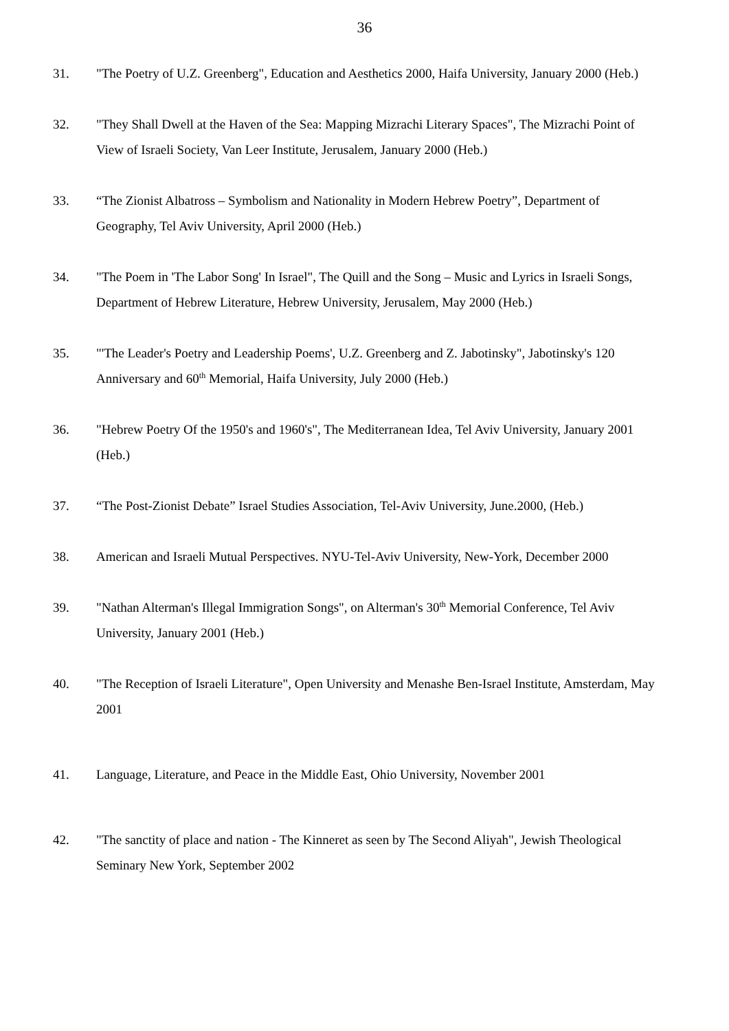36
31. "The Poetry of U.Z. Greenberg", Education and Aesthetics 2000, Haifa University, January 2000 (Heb.)
32. "They Shall Dwell at the Haven of the Sea: Mapping Mizrachi Literary Spaces", The Mizrachi Point of View of Israeli Society, Van Leer Institute, Jerusalem, January 2000 (Heb.)
33. “The Zionist Albatross – Symbolism and Nationality in Modern Hebrew Poetry”, Department of Geography, Tel Aviv University, April 2000 (Heb.)
34. "The Poem in 'The Labor Song' In Israel", The Quill and the Song – Music and Lyrics in Israeli Songs, Department of Hebrew Literature, Hebrew University, Jerusalem, May 2000 (Heb.)
35. "'The Leader's Poetry and Leadership Poems', U.Z. Greenberg and Z. Jabotinsky", Jabotinsky's 120 Anniversary and 60<sup>th</sup> Memorial, Haifa University, July 2000 (Heb.)
36. "Hebrew Poetry Of the 1950's and 1960's", The Mediterranean Idea, Tel Aviv University, January 2001 (Heb.)
37. “The Post-Zionist Debate” Israel Studies Association, Tel-Aviv University, June.2000, (Heb.)
38. American and Israeli Mutual Perspectives. NYU-Tel-Aviv University, New-York, December 2000
39. "Nathan Alterman's Illegal Immigration Songs", on Alterman's 30<sup>th</sup> Memorial Conference, Tel Aviv University, January 2001 (Heb.)
40. "The Reception of Israeli Literature", Open University and Menashe Ben-Israel Institute, Amsterdam, May 2001
41. Language, Literature, and Peace in the Middle East, Ohio University, November 2001
42. "The sanctity of place and nation - The Kinneret as seen by The Second Aliyah", Jewish Theological Seminary New York, September 2002